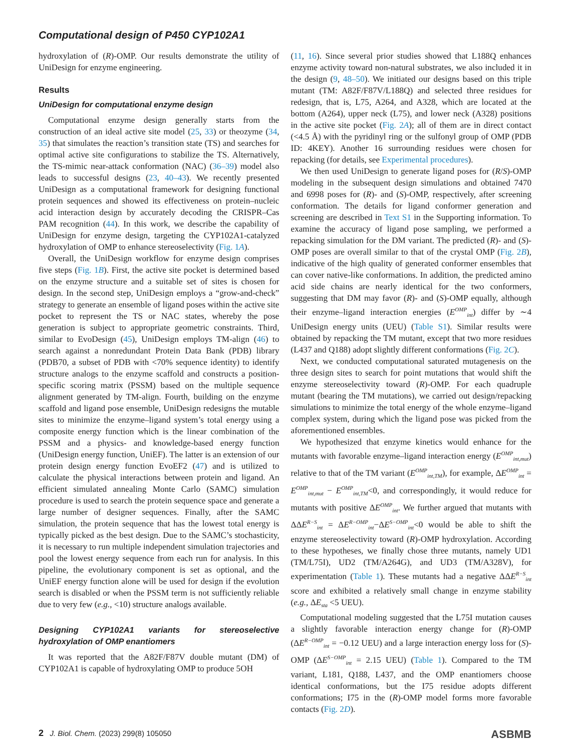Computational design of P450 CYP102A1
hydroxylation of (R)-OMP. Our results demonstrate the utility of UniDesign for enzyme engineering.
Results
UniDesign for computational enzyme design
Computational enzyme design generally starts from the construction of an ideal active site model (25, 33) or theozyme (34, 35) that simulates the reaction’s transition state (TS) and searches for optimal active site configurations to stabilize the TS. Alternatively, the TS-mimic near-attack conformation (NAC) (36–39) model also leads to successful designs (23, 40–43). We recently presented UniDesign as a computational framework for designing functional protein sequences and showed its effectiveness on protein–nucleic acid interaction design by accurately decoding the CRISPR–Cas PAM recognition (44). In this work, we describe the capability of UniDesign for enzyme design, targeting the CYP102A1-catalyzed hydroxylation of OMP to enhance stereoselectivity (Fig. 1A).
Overall, the UniDesign workflow for enzyme design comprises five steps (Fig. 1B). First, the active site pocket is determined based on the enzyme structure and a suitable set of sites is chosen for design. In the second step, UniDesign employs a “grow-and-check” strategy to generate an ensemble of ligand poses within the active site pocket to represent the TS or NAC states, whereby the pose generation is subject to appropriate geometric constraints. Third, similar to EvoDesign (45), UniDesign employs TM-align (46) to search against a nonredundant Protein Data Bank (PDB) library (PDB70, a subset of PDB with <70% sequence identity) to identify structure analogs to the enzyme scaffold and constructs a position-specific scoring matrix (PSSM) based on the multiple sequence alignment generated by TM-align. Fourth, building on the enzyme scaffold and ligand pose ensemble, UniDesign redesigns the mutable sites to minimize the enzyme–ligand system’s total energy using a composite energy function which is the linear combination of the PSSM and a physics- and knowledge-based energy function (UniDesign energy function, UniEF). The latter is an extension of our protein design energy function EvoEF2 (47) and is utilized to calculate the physical interactions between protein and ligand. An efficient simulated annealing Monte Carlo (SAMC) simulation procedure is used to search the protein sequence space and generate a large number of designer sequences. Finally, after the SAMC simulation, the protein sequence that has the lowest total energy is typically picked as the best design. Due to the SAMC’s stochasticity, it is necessary to run multiple independent simulation trajectories and pool the lowest energy sequence from each run for analysis. In this pipeline, the evolutionary component is set as optional, and the UniEF energy function alone will be used for design if the evolution search is disabled or when the PSSM term is not sufficiently reliable due to very few (e.g., <10) structure analogs available.
Designing CYP102A1 variants for stereoselective hydroxylation of OMP enantiomers
It was reported that the A82F/F87V double mutant (DM) of CYP102A1 is capable of hydroxylating OMP to produce 5OH
(11, 16). Since several prior studies showed that L188Q enhances enzyme activity toward non-natural substrates, we also included it in the design (9, 48–50). We initiated our designs based on this triple mutant (TM: A82F/F87V/L188Q) and selected three residues for redesign, that is, L75, A264, and A328, which are located at the bottom (A264), upper neck (L75), and lower neck (A328) positions in the active site pocket (Fig. 2A); all of them are in direct contact (<4.5 Å) with the pyridinyl ring or the sulfonyl group of OMP (PDB ID: 4KEY). Another 16 surrounding residues were chosen for repacking (for details, see Experimental procedures).
We then used UniDesign to generate ligand poses for (R/S)-OMP modeling in the subsequent design simulations and obtained 7470 and 6998 poses for (R)- and (S)-OMP, respectively, after screening conformation. The details for ligand conformer generation and screening are described in Text S1 in the Supporting information. To examine the accuracy of ligand pose sampling, we performed a repacking simulation for the DM variant. The predicted (R)- and (S)-OMP poses are overall similar to that of the crystal OMP (Fig. 2B), indicative of the high quality of generated conformer ensembles that can cover native-like conformations. In addition, the predicted amino acid side chains are nearly identical for the two conformers, suggesting that DM may favor (R)- and (S)-OMP equally, although their enzyme–ligand interaction energies (E<sup>OMP</sup><sub>int</sub>) differ by ∼4 UniDesign energy units (UEU) (Table S1). Similar results were obtained by repacking the TM mutant, except that two more residues (L437 and Q188) adopt slightly different conformations (Fig. 2C).
Next, we conducted computational saturated mutagenesis on the three design sites to search for point mutations that would shift the enzyme stereoselectivity toward (R)-OMP. For each quadruple mutant (bearing the TM mutations), we carried out design/repacking simulations to minimize the total energy of the whole enzyme–ligand complex system, during which the ligand pose was picked from the aforementioned ensembles.
We hypothesized that enzyme kinetics would enhance for the mutants with favorable enzyme–ligand interaction energy (E<sup>OMP</sup><sub>int,mut</sub>) relative to that of the TM variant (E<sup>OMP</sup><sub>int,TM</sub>), for example, ΔE<sup>OMP</sup><sub>int</sub> = E<sup>OMP</sup><sub>int,mut</sub> − E<sup>OMP</sup><sub>int,TM</sub><0, and correspondingly, it would reduce for mutants with positive ΔE<sup>OMP</sup><sub>int</sub>. We further argued that mutants with ΔΔE<sup>R−S</sup><sub>int</sub> = ΔE<sup>R−OMP</sup><sub>int</sub>−ΔE<sup>S−OMP</sup><sub>int</sub><0 would be able to shift the enzyme stereoselectivity toward (R)-OMP hydroxylation. According to these hypotheses, we finally chose three mutants, namely UD1 (TM/L75I), UD2 (TM/A264G), and UD3 (TM/A328V), for experimentation (Table 1). These mutants had a negative ΔΔE<sup>R−S</sup><sub>int</sub> score and exhibited a relatively small change in enzyme stability (e.g., ΔE<sub>sta</sub> <5 UEU).
Computational modeling suggested that the L75I mutation causes a slightly favorable interaction energy change for (R)-OMP (ΔE<sup>R−OMP</sup><sub>int</sub> = −0.12 UEU) and a large interaction energy loss for (S)-OMP (ΔE<sup>S−OMP</sup><sub>int</sub> = 2.15 UEU) (Table 1). Compared to the TM variant, L181, Q188, L437, and the OMP enantiomers choose identical conformations, but the I75 residue adopts different conformations; I75 in the (R)-OMP model forms more favorable contacts (Fig. 2D).
2 J. Biol. Chem. (2023) 299(8) 105050
ASBMB